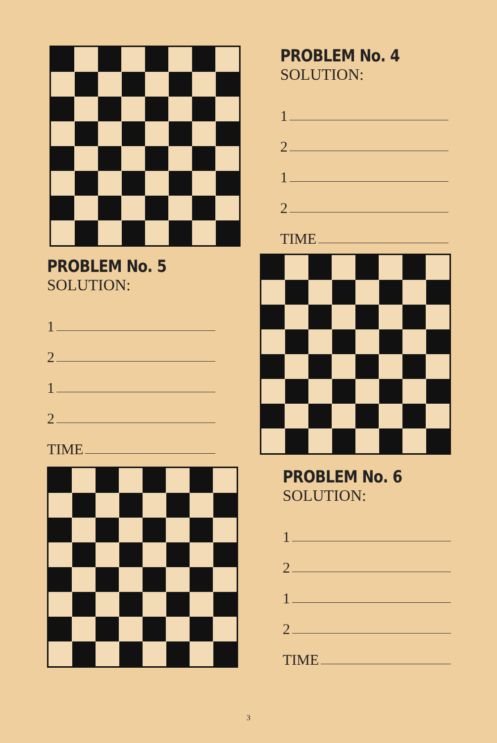PROBLEM No. 4
SOLUTION:
1
2
1
2
TIME
PROBLEM No. 5
SOLUTION:
1
2
1
2
TIME
PROBLEM No. 6
SOLUTION:
1
2
1
2
TIME
3